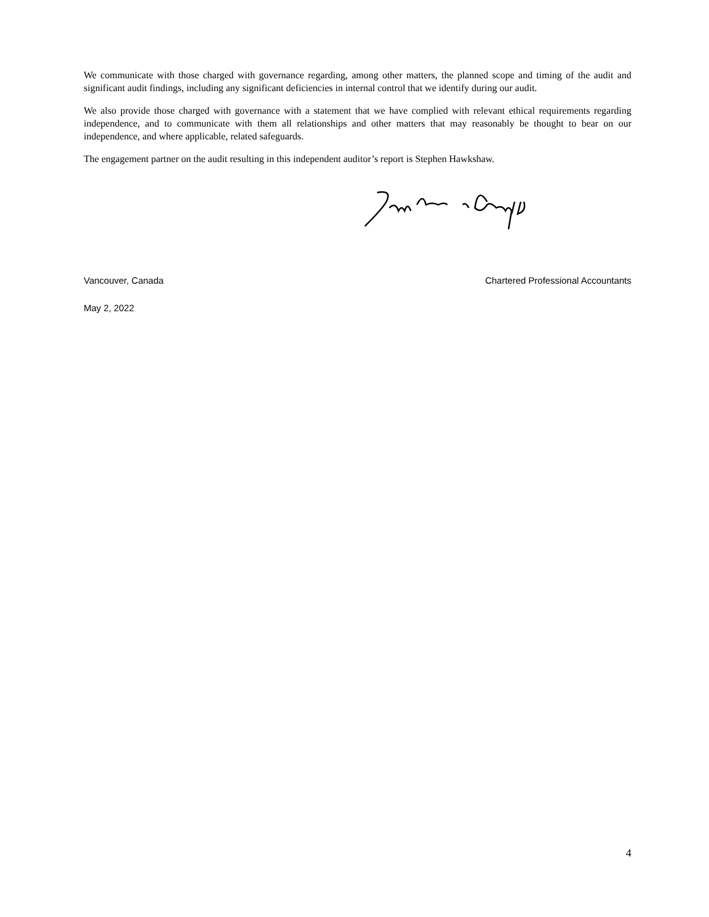We communicate with those charged with governance regarding, among other matters, the planned scope and timing of the audit and significant audit findings, including any significant deficiencies in internal control that we identify during our audit.
We also provide those charged with governance with a statement that we have complied with relevant ethical requirements regarding independence, and to communicate with them all relationships and other matters that may reasonably be thought to bear on our independence, and where applicable, related safeguards.
The engagement partner on the audit resulting in this independent auditor’s report is Stephen Hawkshaw.
Vancouver, Canada Chartered Professional Accountants
May 2, 2022
4